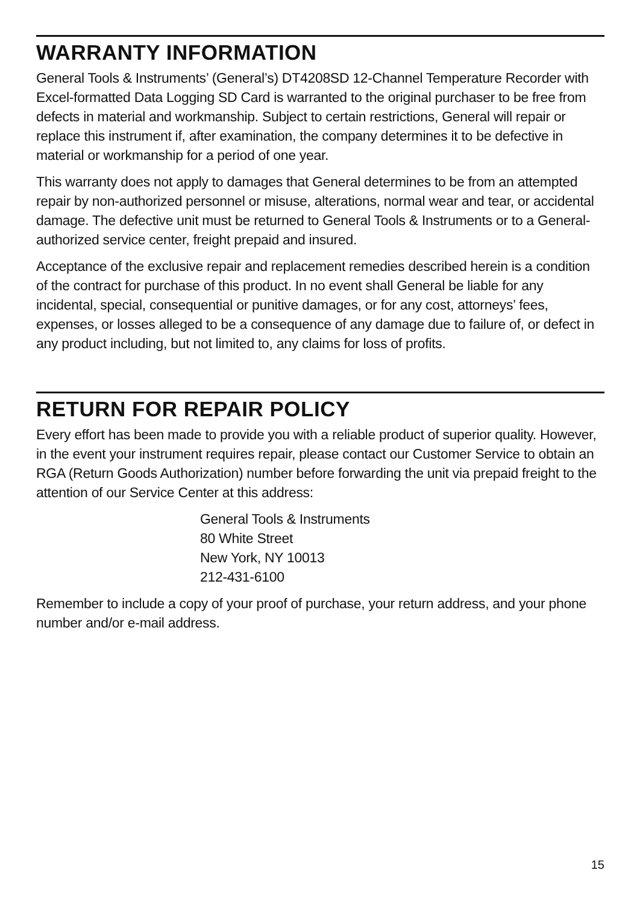WARRANTY INFORMATION
General Tools & Instruments’ (General’s) DT4208SD 12-Channel Temperature Recorder with Excel-formatted Data Logging SD Card is warranted to the original purchaser to be free from defects in material and workmanship. Subject to certain restrictions, General will repair or replace this instrument if, after examination, the company determines it to be defective in material or workmanship for a period of one year.
This warranty does not apply to damages that General determines to be from an attempted repair by non-authorized personnel or misuse, alterations, normal wear and tear, or accidental damage. The defective unit must be returned to General Tools & Instruments or to a General-authorized service center, freight prepaid and insured.
Acceptance of the exclusive repair and replacement remedies described herein is a condition of the contract for purchase of this product. In no event shall General be liable for any incidental, special, consequential or punitive damages, or for any cost, attorneys’ fees, expenses, or losses alleged to be a consequence of any damage due to failure of, or defect in any product including, but not limited to, any claims for loss of profits.
RETURN FOR REPAIR POLICY
Every effort has been made to provide you with a reliable product of superior quality. However, in the event your instrument requires repair, please contact our Customer Service to obtain an RGA (Return Goods Authorization) number before forwarding the unit via prepaid freight to the attention of our Service Center at this address:
General Tools & Instruments
80 White Street
New York, NY 10013
212-431-6100
Remember to include a copy of your proof of purchase, your return address, and your phone number and/or e-mail address.
15